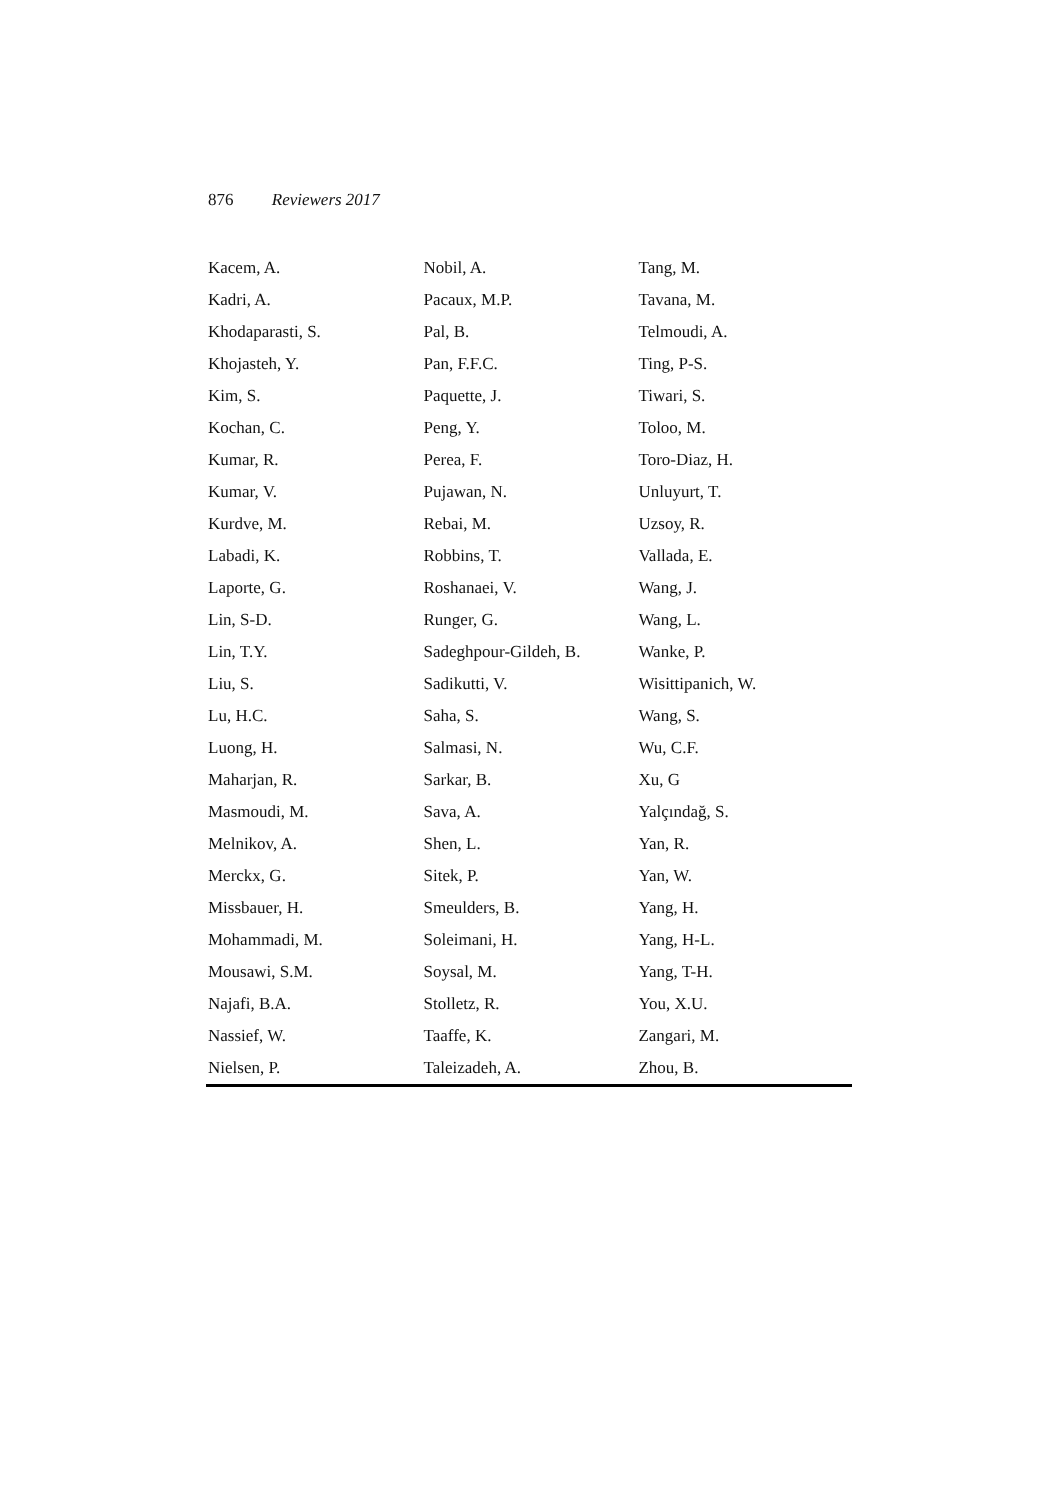876 Reviewers 2017
| Kacem, A. | Nobil, A. | Tang, M. |
| Kadri, A. | Pacaux, M.P. | Tavana, M. |
| Khodaparasti, S. | Pal, B. | Telmoudi, A. |
| Khojasteh, Y. | Pan, F.F.C. | Ting, P-S. |
| Kim, S. | Paquette, J. | Tiwari, S. |
| Kochan, C. | Peng, Y. | Toloo, M. |
| Kumar, R. | Perea, F. | Toro-Diaz, H. |
| Kumar, V. | Pujawan, N. | Unluyurt, T. |
| Kurdve, M. | Rebai, M. | Uzsoy, R. |
| Labadi, K. | Robbins, T. | Vallada, E. |
| Laporte, G. | Roshanaei, V. | Wang, J. |
| Lin, S-D. | Runger, G. | Wang, L. |
| Lin, T.Y. | Sadeghpour-Gildeh, B. | Wanke, P. |
| Liu, S. | Sadikutti, V. | Wisittipanich, W. |
| Lu, H.C. | Saha, S. | Wang, S. |
| Luong, H. | Salmasi, N. | Wu, C.F. |
| Maharjan, R. | Sarkar, B. | Xu, G |
| Masmoudi, M. | Sava, A. | Yalçındağ, S. |
| Melnikov, A. | Shen, L. | Yan, R. |
| Merckx, G. | Sitek, P. | Yan, W. |
| Missbauer, H. | Smeulders, B. | Yang, H. |
| Mohammadi, M. | Soleimani, H. | Yang, H-L. |
| Mousawi, S.M. | Soysal, M. | Yang, T-H. |
| Najafi, B.A. | Stolletz, R. | You, X.U. |
| Nassief, W. | Taaffe, K. | Zangari, M. |
| Nielsen, P. | Taleizadeh, A. | Zhou, B. |